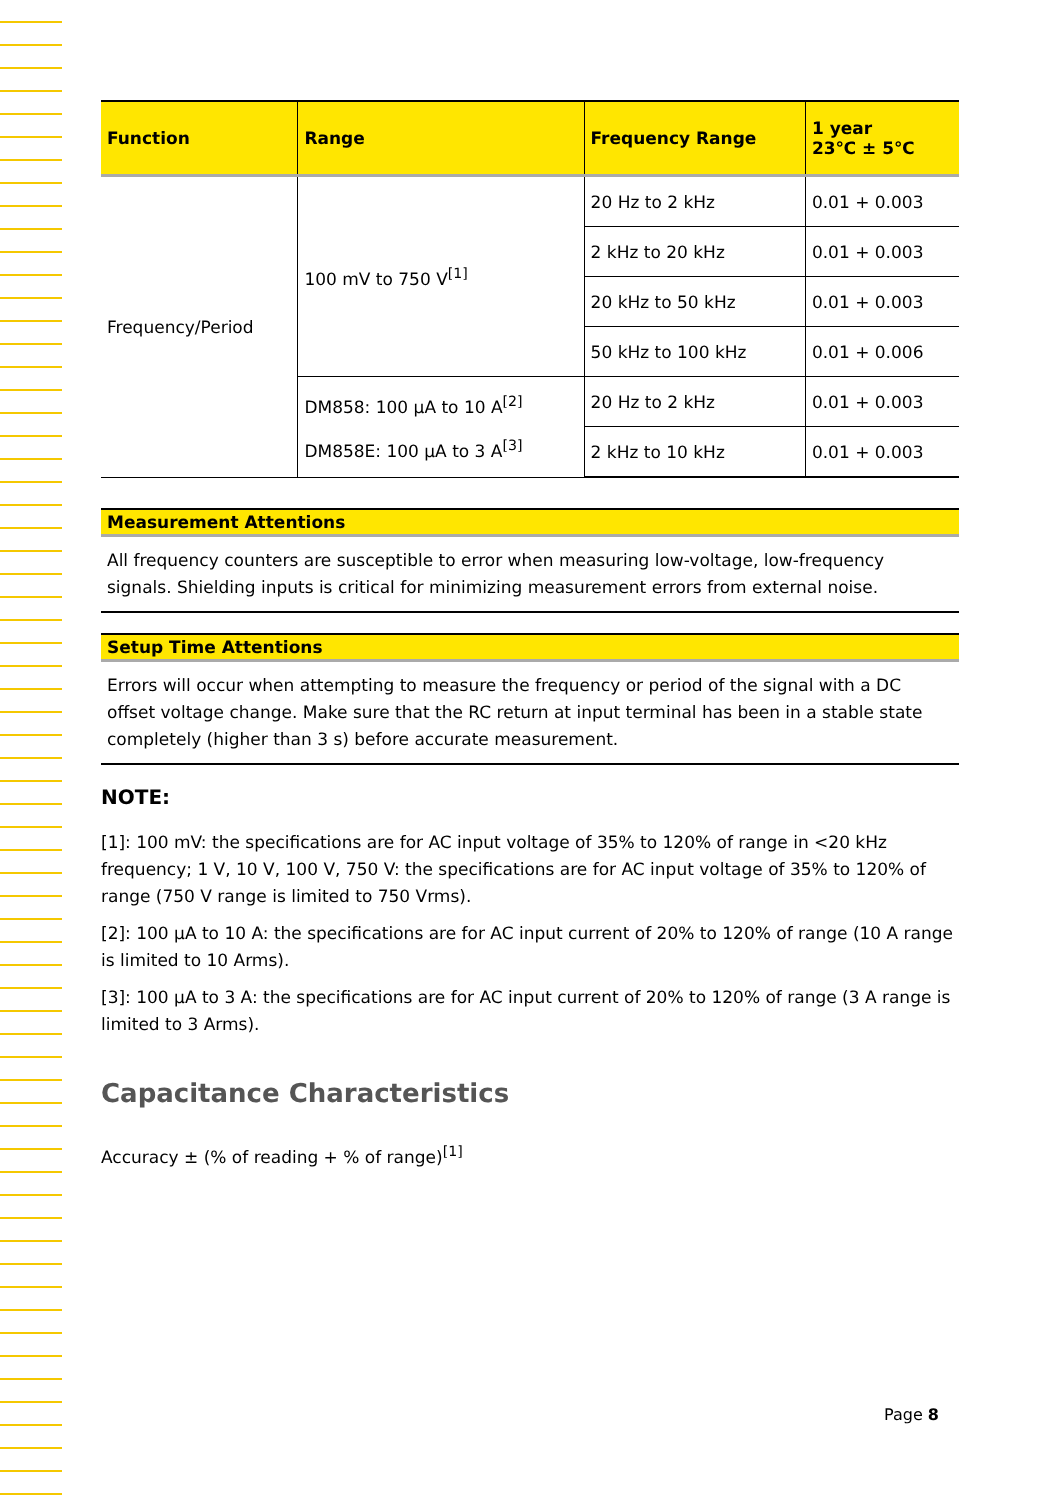| Function | Range | Frequency Range | 1 year 23℃ ± 5℃ |
| --- | --- | --- | --- |
| Frequency/Period | 100 mV to 750 V<sup>[1]</sup> | 20 Hz to 2 kHz | 0.01 + 0.003 |
| | | 2 kHz to 20 kHz | 0.01 + 0.003 |
| | | 20 kHz to 50 kHz | 0.01 + 0.003 |
| | | 50 kHz to 100 kHz | 0.01 + 0.006 |
| | DM858: 100 μA to 10 A<sup>[2]</sup> DM858E: 100 μA to 3 A<sup>[3]</sup> | 20 Hz to 2 kHz | 0.01 + 0.003 |
| | | 2 kHz to 10 kHz | 0.01 + 0.003 |
Measurement Attentions
All frequency counters are susceptible to error when measuring low-voltage, low-frequency signals. Shielding inputs is critical for minimizing measurement errors from external noise.
Setup Time Attentions
Errors will occur when attempting to measure the frequency or period of the signal with a DC offset voltage change. Make sure that the RC return at input terminal has been in a stable state completely (higher than 3 s) before accurate measurement.
NOTE:
[1]: 100 mV: the specifications are for AC input voltage of 35% to 120% of range in <20 kHz frequency; 1 V, 10 V, 100 V, 750 V: the specifications are for AC input voltage of 35% to 120% of range (750 V range is limited to 750 Vrms).
[2]: 100 μA to 10 A: the specifications are for AC input current of 20% to 120% of range (10 A range is limited to 10 Arms).
[3]: 100 μA to 3 A: the specifications are for AC input current of 20% to 120% of range (3 A range is limited to 3 Arms).
Capacitance Characteristics
Accuracy ± (% of reading + % of range)<sup>[1]</sup>
Page 8